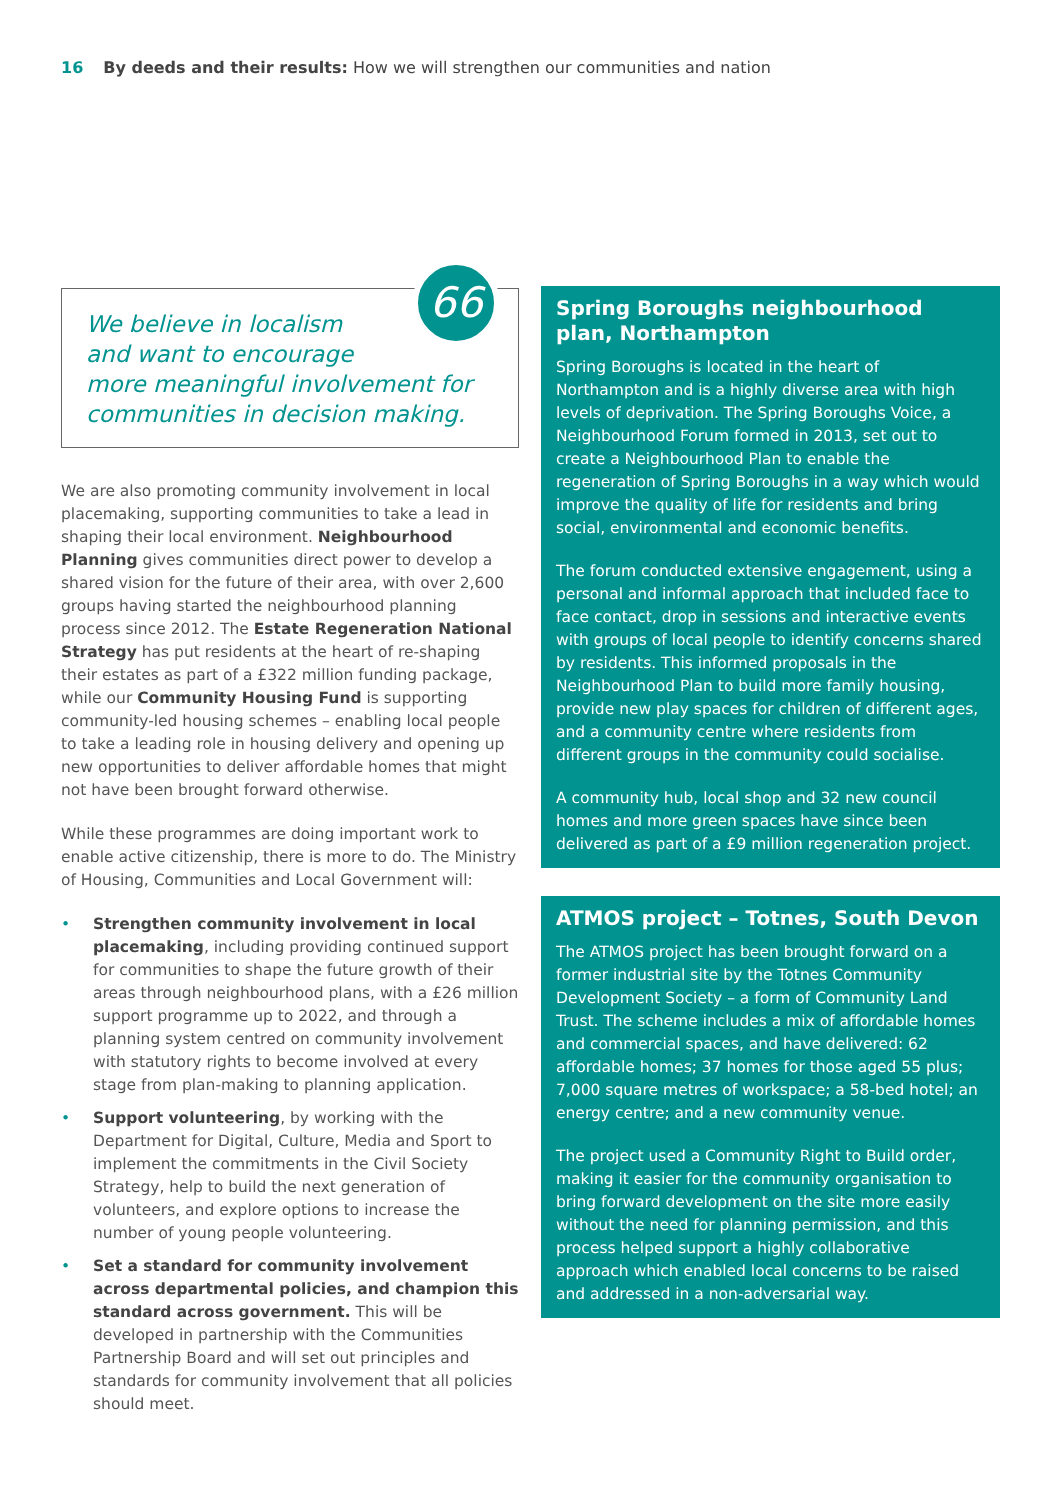16 By deeds and their results: How we will strengthen our communities and nation
66
We believe in localism
and want to encourage
more meaningful involvement for
communities in decision making.
We are also promoting community involvement in local placemaking, supporting communities to take a lead in shaping their local environment. Neighbourhood Planning gives communities direct power to develop a shared vision for the future of their area, with over 2,600 groups having started the neighbourhood planning process since 2012. The Estate Regeneration National Strategy has put residents at the heart of re-shaping their estates as part of a £322 million funding package, while our Community Housing Fund is supporting community-led housing schemes – enabling local people to take a leading role in housing delivery and opening up new opportunities to deliver affordable homes that might not have been brought forward otherwise.
While these programmes are doing important work to enable active citizenship, there is more to do. The Ministry of Housing, Communities and Local Government will:
• Strengthen community involvement in local placemaking, including providing continued support for communities to shape the future growth of their areas through neighbourhood plans, with a £26 million support programme up to 2022, and through a planning system centred on community involvement with statutory rights to become involved at every stage from plan-making to planning application.
• Support volunteering, by working with the Department for Digital, Culture, Media and Sport to implement the commitments in the Civil Society Strategy, help to build the next generation of volunteers, and explore options to increase the number of young people volunteering.
• Set a standard for community involvement across departmental policies, and champion this standard across government. This will be developed in partnership with the Communities Partnership Board and will set out principles and standards for community involvement that all policies should meet.
Spring Boroughs neighbourhood plan, Northampton
Spring Boroughs is located in the heart of Northampton and is a highly diverse area with high levels of deprivation. The Spring Boroughs Voice, a Neighbourhood Forum formed in 2013, set out to create a Neighbourhood Plan to enable the regeneration of Spring Boroughs in a way which would improve the quality of life for residents and bring social, environmental and economic benefits.
The forum conducted extensive engagement, using a personal and informal approach that included face to face contact, drop in sessions and interactive events with groups of local people to identify concerns shared by residents. This informed proposals in the Neighbourhood Plan to build more family housing, provide new play spaces for children of different ages, and a community centre where residents from different groups in the community could socialise.
A community hub, local shop and 32 new council homes and more green spaces have since been delivered as part of a £9 million regeneration project.
ATMOS project – Totnes, South Devon
The ATMOS project has been brought forward on a former industrial site by the Totnes Community Development Society – a form of Community Land Trust. The scheme includes a mix of affordable homes and commercial spaces, and have delivered: 62 affordable homes; 37 homes for those aged 55 plus; 7,000 square metres of workspace; a 58-bed hotel; an energy centre; and a new community venue.
The project used a Community Right to Build order, making it easier for the community organisation to bring forward development on the site more easily without the need for planning permission, and this process helped support a highly collaborative approach which enabled local concerns to be raised and addressed in a non-adversarial way.